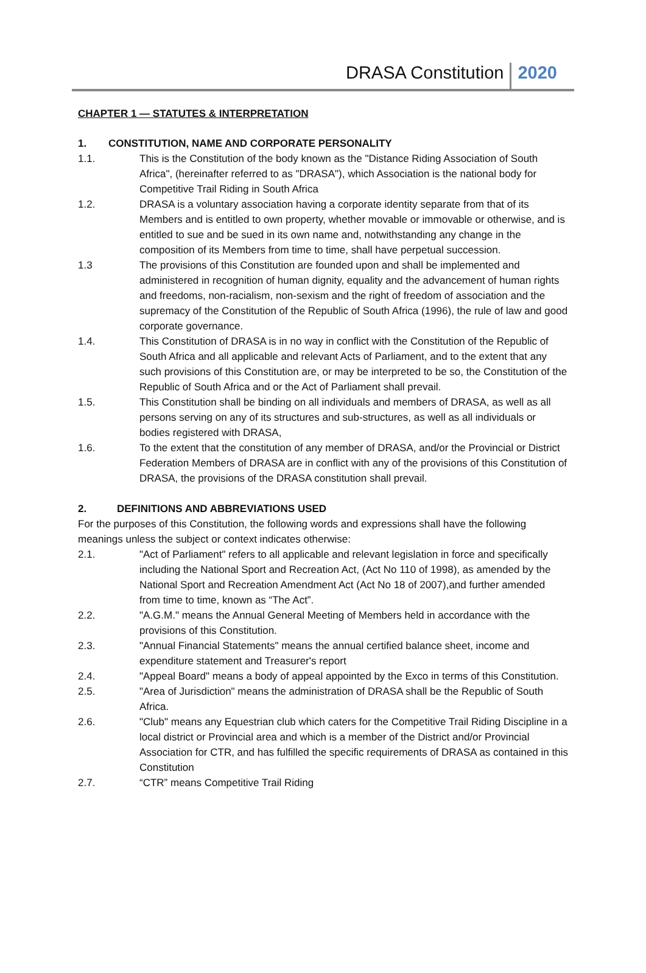DRASA Constitution 2020
CHAPTER 1 — STATUTES & INTERPRETATION
1. CONSTITUTION, NAME AND CORPORATE PERSONALITY
1.1. This is the Constitution of the body known as the "Distance Riding Association of South Africa", (hereinafter referred to as "DRASA"), which Association is the national body for Competitive Trail Riding in South Africa
1.2. DRASA is a voluntary association having a corporate identity separate from that of its Members and is entitled to own property, whether movable or immovable or otherwise, and is entitled to sue and be sued in its own name and, notwithstanding any change in the composition of its Members from time to time, shall have perpetual succession.
1.3 The provisions of this Constitution are founded upon and shall be implemented and administered in recognition of human dignity, equality and the advancement of human rights and freedoms, non-racialism, non-sexism and the right of freedom of association and the supremacy of the Constitution of the Republic of South Africa (1996), the rule of law and good corporate governance.
1.4. This Constitution of DRASA is in no way in conflict with the Constitution of the Republic of South Africa and all applicable and relevant Acts of Parliament, and to the extent that any such provisions of this Constitution are, or may be interpreted to be so, the Constitution of the Republic of South Africa and or the Act of Parliament shall prevail.
1.5. This Constitution shall be binding on all individuals and members of DRASA, as well as all persons serving on any of its structures and sub-structures, as well as all individuals or bodies registered with DRASA,
1.6. To the extent that the constitution of any member of DRASA, and/or the Provincial or District Federation Members of DRASA are in conflict with any of the provisions of this Constitution of DRASA, the provisions of the DRASA constitution shall prevail.
2. DEFINITIONS AND ABBREVIATIONS USED
For the purposes of this Constitution, the following words and expressions shall have the following meanings unless the subject or context indicates otherwise:
2.1. "Act of Parliament" refers to all applicable and relevant legislation in force and specifically including the National Sport and Recreation Act, (Act No 110 of 1998), as amended by the National Sport and Recreation Amendment Act (Act No 18 of 2007),and further amended from time to time, known as “The Act”.
2.2. "A.G.M." means the Annual General Meeting of Members held in accordance with the provisions of this Constitution.
2.3. "Annual Financial Statements" means the annual certified balance sheet, income and expenditure statement and Treasurer's report
2.4. "Appeal Board" means a body of appeal appointed by the Exco in terms of this Constitution.
2.5. "Area of Jurisdiction" means the administration of DRASA shall be the Republic of South Africa.
2.6. "Club" means any Equestrian club which caters for the Competitive Trail Riding Discipline in a local district or Provincial area and which is a member of the District and/or Provincial Association for CTR, and has fulfilled the specific requirements of DRASA as contained in this Constitution
2.7. “CTR” means Competitive Trail Riding